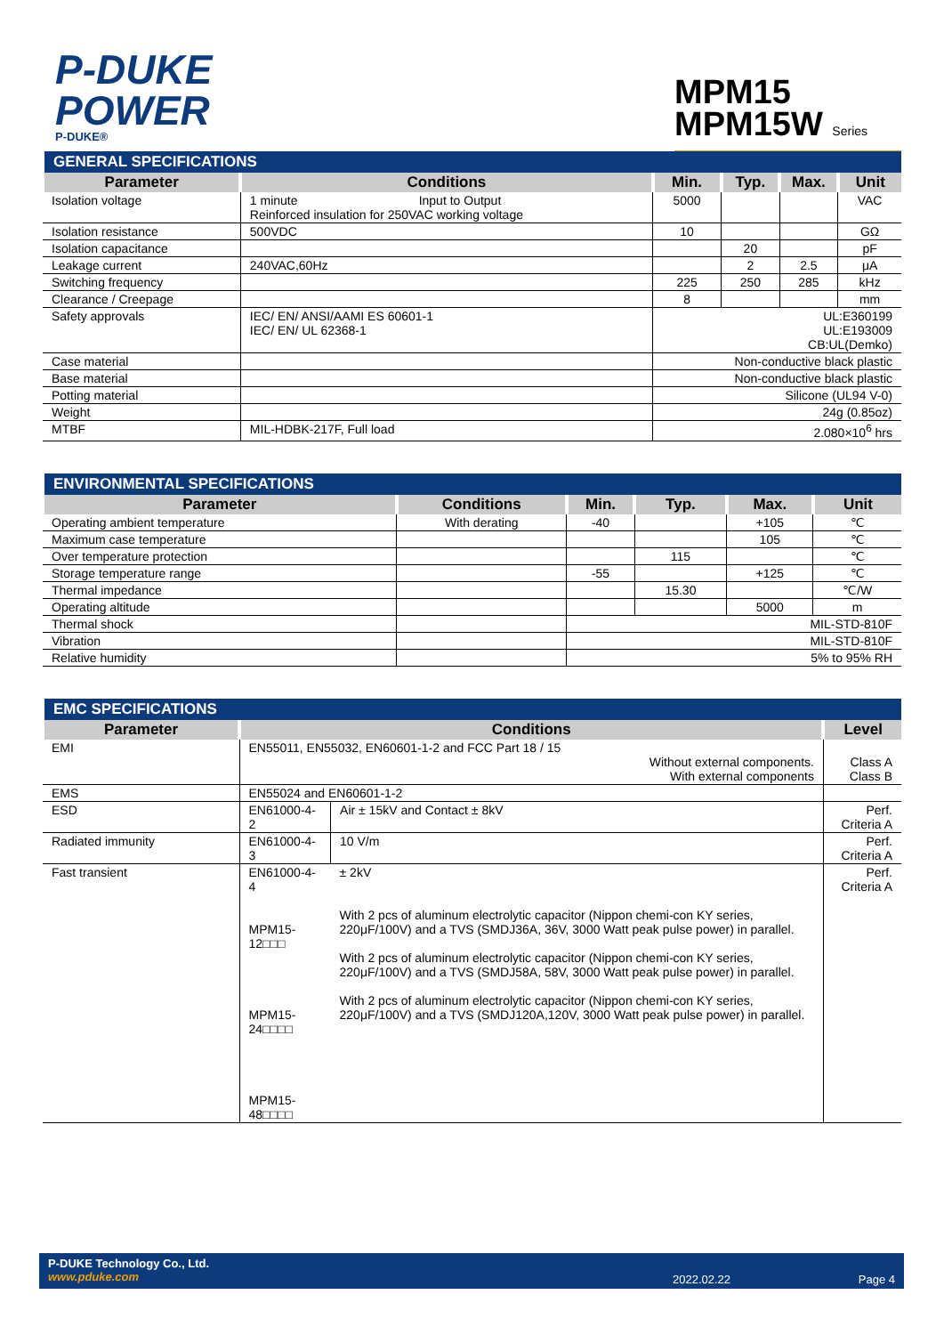P-DUKE
POWER
P-DUKE®
MPM15
MPM15W Series
| GENERAL SPECIFICATIONS | | | | | |
| --- | --- | --- | --- | --- | --- |
| Parameter | Conditions | Min. | Typ. | Max. | Unit |
| Isolation voltage | 1 minute Input to Output Reinforced insulation for 250VAC working voltage | 5000 | | | VAC |
| Isolation resistance | 500VDC | 10 | | | GΩ |
| Isolation capacitance | | | 20 | | pF |
| Leakage current | 240VAC,60Hz | | 2 | 2.5 | μA |
| Switching frequency | | 225 | 250 | 285 | kHz |
| Clearance / Creepage | | 8 | | | mm |
| Safety approvals | IEC/ EN/ ANSI/AAMI ES 60601-1 IEC/ EN/ UL 62368-1 | UL:E360199 UL:E193009 CB:UL(Demko) | | | |
| Case material | | Non-conductive black plastic | | | |
| Base material | | Non-conductive black plastic | | | |
| Potting material | | Silicone (UL94 V-0) | | | |
| Weight | | 24g (0.85oz) | | | |
| MTBF | MIL-HDBK-217F, Full load | 2.080×10<sup>6</sup> hrs | | | |
| ENVIRONMENTAL SPECIFICATIONS | | | | | |
| --- | --- | --- | --- | --- | --- |
| Parameter | Conditions | Min. | Typ. | Max. | Unit |
| Operating ambient temperature | With derating | -40 | | +105 | ℃ |
| Maximum case temperature | | | | 105 | ℃ |
| Over temperature protection | | | 115 | | ℃ |
| Storage temperature range | | -55 | | +125 | ℃ |
| Thermal impedance | | | 15.30 | | ℃/W |
| Operating altitude | | | | 5000 | m |
| Thermal shock | | MIL-STD-810F | | | |
| Vibration | | MIL-STD-810F | | | |
| Relative humidity | | 5% to 95% RH | | | |
| EMC SPECIFICATIONS | | | |
| --- | --- | --- | --- |
| Parameter | Conditions | | Level |
| EMI | EN55011, EN55032, EN60601-1-2 and FCC Part 18 / 15 Without external components. With external components | | Class A Class B |
| EMS | EN55024 and EN60601-1-2 | | |
| ESD | EN61000-4-2 | Air ± 15kV and Contact ± 8kV | Perf. Criteria A |
| Radiated immunity | EN61000-4-3 | 10 V/m | Perf. Criteria A |
| Fast transient | EN61000-4-4 MPM15-12□□□ MPM15-24□□□□ MPM15-48□□□□ | ± 2kV With 2 pcs of aluminum electrolytic capacitor (Nippon chemi-con KY series, 220μF/100V) and a TVS (SMDJ36A, 36V, 3000 Watt peak pulse power) in parallel. With 2 pcs of aluminum electrolytic capacitor (Nippon chemi-con KY series, 220μF/100V) and a TVS (SMDJ58A, 58V, 3000 Watt peak pulse power) in parallel. With 2 pcs of aluminum electrolytic capacitor (Nippon chemi-con KY series, 220μF/100V) and a TVS (SMDJ120A,120V, 3000 Watt peak pulse power) in parallel. | Perf. Criteria A |
P-DUKE Technology Co., Ltd.
www.pduke.com
2022.02.22 Page 4